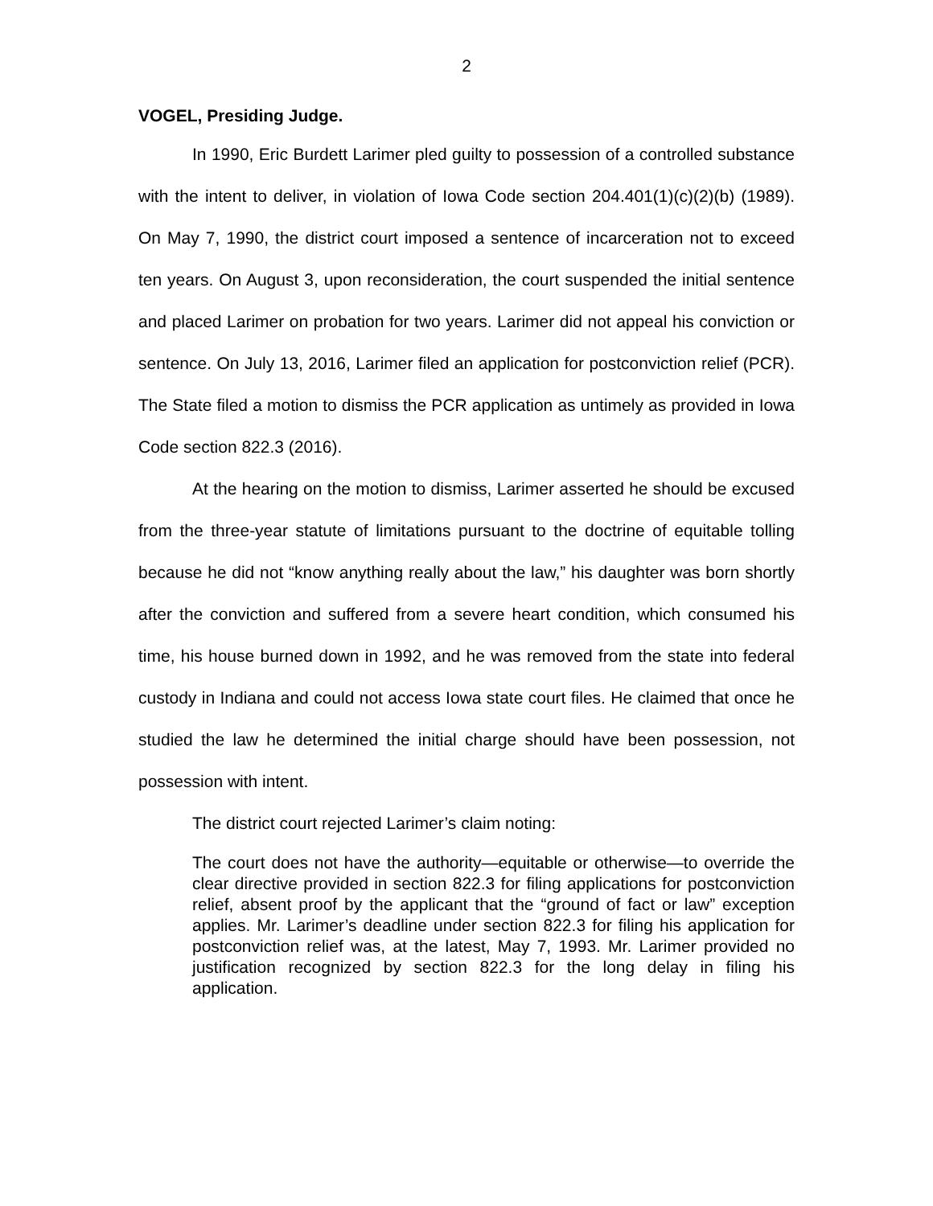2
VOGEL, Presiding Judge.
In 1990, Eric Burdett Larimer pled guilty to possession of a controlled substance with the intent to deliver, in violation of Iowa Code section 204.401(1)(c)(2)(b) (1989). On May 7, 1990, the district court imposed a sentence of incarceration not to exceed ten years. On August 3, upon reconsideration, the court suspended the initial sentence and placed Larimer on probation for two years. Larimer did not appeal his conviction or sentence. On July 13, 2016, Larimer filed an application for postconviction relief (PCR). The State filed a motion to dismiss the PCR application as untimely as provided in Iowa Code section 822.3 (2016).
At the hearing on the motion to dismiss, Larimer asserted he should be excused from the three-year statute of limitations pursuant to the doctrine of equitable tolling because he did not “know anything really about the law,” his daughter was born shortly after the conviction and suffered from a severe heart condition, which consumed his time, his house burned down in 1992, and he was removed from the state into federal custody in Indiana and could not access Iowa state court files. He claimed that once he studied the law he determined the initial charge should have been possession, not possession with intent.
The district court rejected Larimer’s claim noting:
The court does not have the authority—equitable or otherwise—to override the clear directive provided in section 822.3 for filing applications for postconviction relief, absent proof by the applicant that the “ground of fact or law” exception applies. Mr. Larimer’s deadline under section 822.3 for filing his application for postconviction relief was, at the latest, May 7, 1993. Mr. Larimer provided no justification recognized by section 822.3 for the long delay in filing his application.